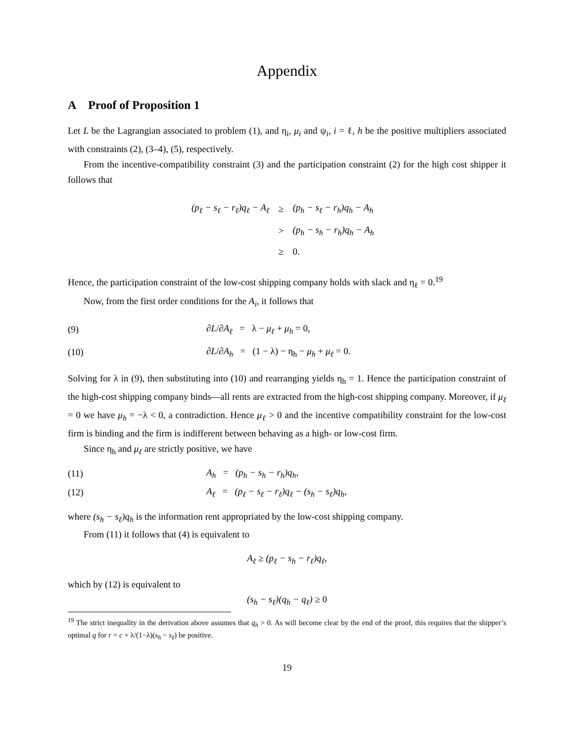Appendix
A Proof of Proposition 1
Let L be the Lagrangian associated to problem (1), and η<sub>i</sub>, μ<sub>i</sub> and ψ<sub>i</sub>, i = ℓ, h be the positive multipliers associated with constraints (2), (3–4), (5), respectively.
From the incentive-compatibility constraint (3) and the participation constraint (2) for the high cost shipper it follows that
| (p<sub>ℓ</sub> − s<sub>ℓ</sub> − r<sub>ℓ</sub>)q<sub>ℓ</sub> − A<sub>ℓ</sub> | ≥ | (p<sub>h</sub> − s<sub>ℓ</sub> − r<sub>h</sub>)q<sub>h</sub> − A<sub>h</sub> |
| | > | (p<sub>h</sub> − s<sub>h</sub> − r<sub>h</sub>)q<sub>h</sub> − A<sub>h</sub> |
| | ≥ | 0. |
Hence, the participation constraint of the low-cost shipping company holds with slack and η<sub>ℓ</sub> = 0.<sup>19</sup>
Now, from the first order conditions for the A<sub>i</sub>, it follows that
(9) ∂L/∂A<sub>ℓ</sub> = λ − μ<sub>ℓ</sub> + μ<sub>h</sub> = 0,
(10) ∂L/∂A<sub>h</sub> = (1 − λ) − η<sub>h</sub> − μ<sub>h</sub> + μ<sub>ℓ</sub> = 0.
Solving for λ in (9), then substituting into (10) and rearranging yields η<sub>h</sub> = 1. Hence the participation constraint of the high-cost shipping company binds—all rents are extracted from the high-cost shipping company. Moreover, if μ<sub>ℓ</sub> = 0 we have μ<sub>h</sub> = −λ < 0, a contradiction. Hence μ<sub>ℓ</sub> > 0 and the incentive compatibility constraint for the low-cost firm is binding and the firm is indifferent between behaving as a high- or low-cost firm.
Since η<sub>h</sub> and μ<sub>ℓ</sub> are strictly positive, we have
(11) A<sub>h</sub> = (p<sub>h</sub> − s<sub>h</sub> − r<sub>h</sub>)q<sub>h</sub>,
(12) A<sub>ℓ</sub> = (p<sub>ℓ</sub> − s<sub>ℓ</sub> − r<sub>ℓ</sub>)q<sub>ℓ</sub> − (s<sub>h</sub> − s<sub>ℓ</sub>)q<sub>h</sub>,
where (s<sub>h</sub> − s<sub>ℓ</sub>)q<sub>h</sub> is the information rent appropriated by the low-cost shipping company.
From (11) it follows that (4) is equivalent to
A<sub>ℓ</sub> ≥ (p<sub>ℓ</sub> − s<sub>h</sub> − r<sub>ℓ</sub>)q<sub>ℓ</sub>,
which by (12) is equivalent to
(s<sub>h</sub> − s<sub>ℓ</sub>)(q<sub>h</sub> − q<sub>ℓ</sub>) ≥ 0
<sup>19</sup> The strict inequality in the derivation above assumes that q<sub>h</sub> > 0. As will become clear by the end of the proof, this requires that the shipper’s optimal q for r = c + λ/(1−λ)(s<sub>h</sub> − s<sub>ℓ</sub>) be positive.
19